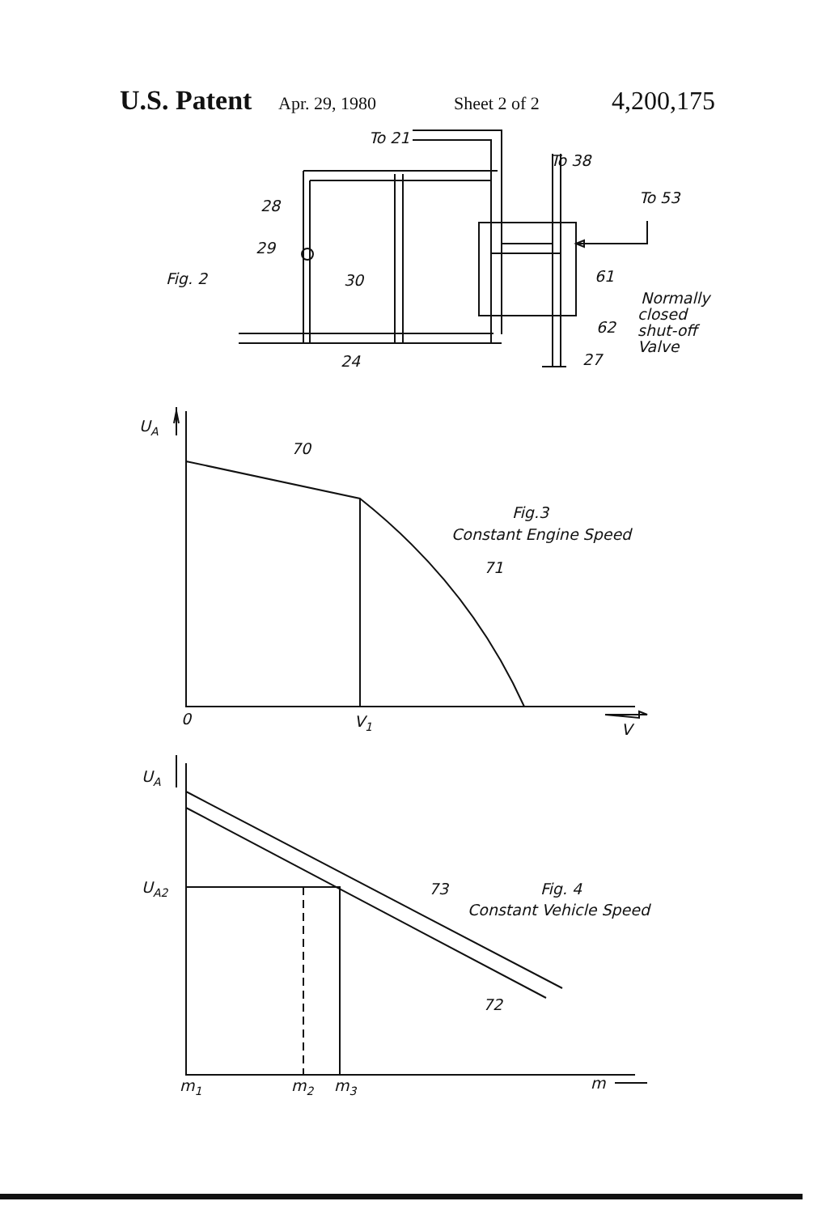U.S. Patent
Apr. 29, 1980 Sheet 2 of 2
4,200,175
To 21
To 38
To 53
28
29
Fig. 2
30
61
Normally
closed
shut-off
Valve
62
24
27
UA
70
Fig.3
Constant Engine Speed
71
0
V1
V
UA
UA2
73
Fig. 4
Constant Vehicle Speed
72
m1
m2
m3
m